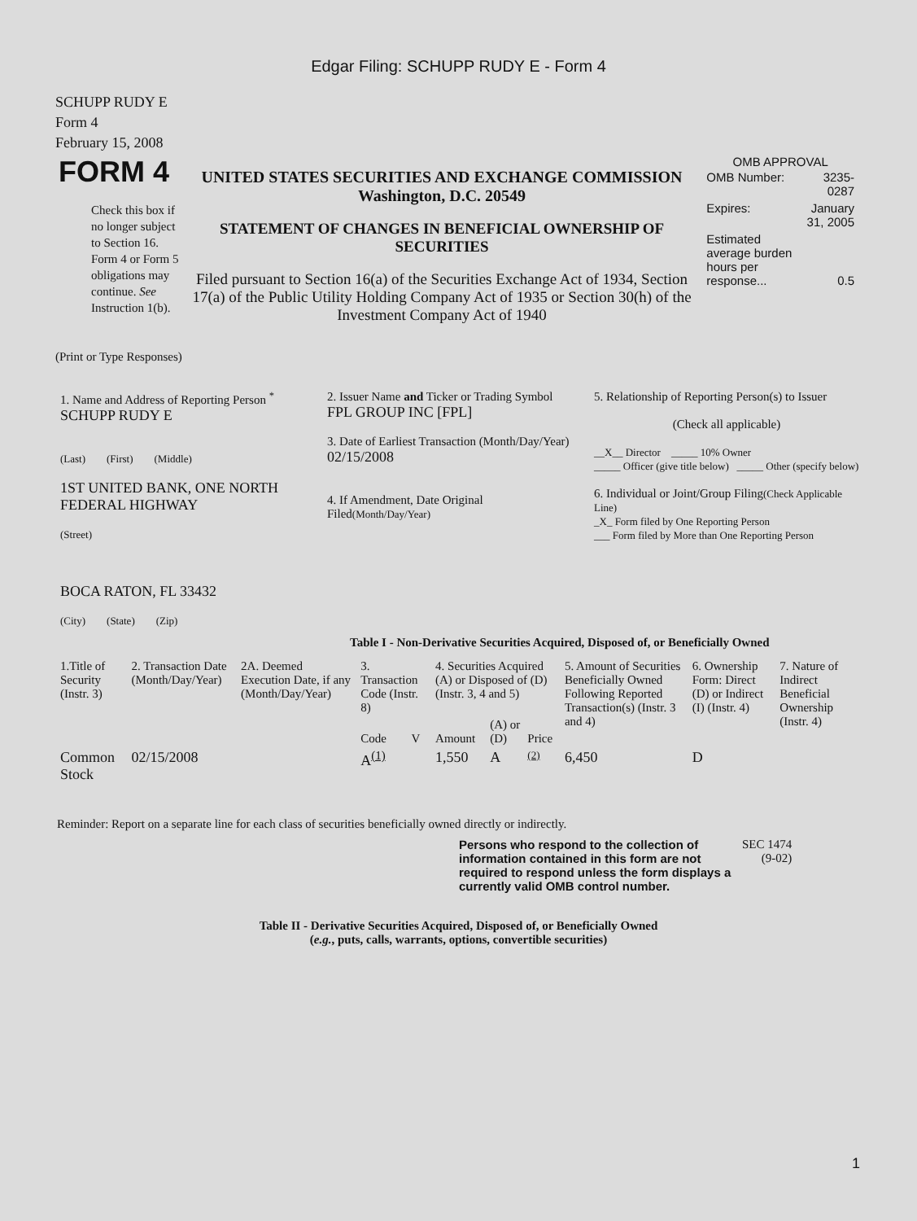Edgar Filing: SCHUPP RUDY E - Form 4
SCHUPP RUDY E
Form 4
February 15, 2008
| FORM 4 Check this box if no longer subject to Section 16. Form 4 or Form 5 obligations may continue. See Instruction 1(b). | UNITED STATES SECURITIES AND EXCHANGE COMMISSION Washington, D.C. 20549 STATEMENT OF CHANGES IN BENEFICIAL OWNERSHIP OF SECURITIES Filed pursuant to Section 16(a) of the Securities Exchange Act of 1934, Section 17(a) of the Public Utility Holding Company Act of 1935 or Section 30(h) of the Investment Company Act of 1940 | OMB APPROVAL / OMB Number: / 3235-0287 / / Expires: / January 31, 2005 / / Estimated average burden hours per response... / 0.5 / |
(Print or Type Responses)
| 1. Name and Address of Reporting Person <sup>*</sup> SCHUPP RUDY E (Last) (First) (Middle) 1ST UNITED BANK, ONE NORTH FEDERAL HIGHWAY (Street) BOCA RATON, FL 33432 (City) (State) (Zip) | 2. Issuer Name and Ticker or Trading Symbol FPL GROUP INC [FPL] 3. Date of Earliest Transaction (Month/Day/Year) 02/15/2008 4. If Amendment, Date Original Filed (Month/Day/Year) | 5. Relationship of Reporting Person(s) to Issuer (Check all applicable) __X__ Director _____ 10% Owner _____ Officer (give title below) _____ Other (specify below) 6. Individual or Joint/Group Filing (Check Applicable Line) _X_ Form filed by One Reporting Person ___ Form filed by More than One Reporting Person |
Table I - Non-Derivative Securities Acquired, Disposed of, or Beneficially Owned
| 1.Title of Security (Instr. 3) | 2. Transaction Date (Month/Day/Year) | 2A. Deemed Execution Date, if any (Month/Day/Year) | 3. Transaction Code (Instr. 8) | | 4. Securities Acquired (A) or Disposed of (D) (Instr. 3, 4 and 5) | | | 5. Amount of Securities Beneficially Owned Following Reported Transaction(s) (Instr. 3 and 4) | 6. Ownership Form: Direct (D) or Indirect (I) (Instr. 4) | 7. Nature of Indirect Beneficial Ownership (Instr. 4) |
| --- | --- | --- | --- | --- | --- | --- | --- | --- | --- | --- |
| | | | Code | V | Amount | (A) or (D) | Price | | | |
| Common Stock | 02/15/2008 | | A<sup>(1)</sup> | | 1,550 | A | (2) | 6,450 | D | |
Reminder: Report on a separate line for each class of securities beneficially owned directly or indirectly.
| Persons who respond to the collection of information contained in this form are not required to respond unless the form displays a currently valid OMB control number. | SEC 1474 (9-02) |
Table II - Derivative Securities Acquired, Disposed of, or Beneficially Owned
(e.g., puts, calls, warrants, options, convertible securities)
1